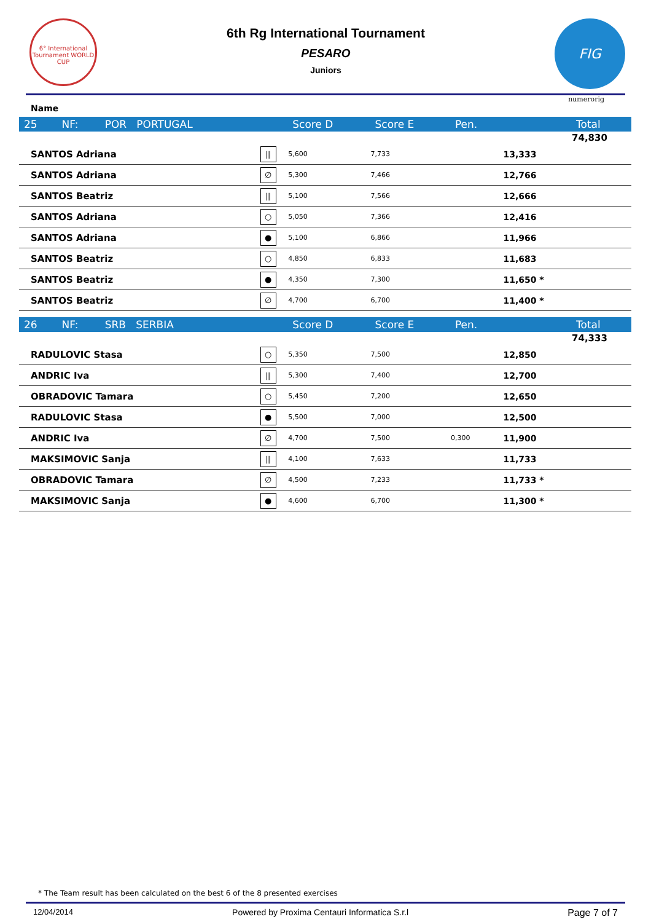6° International Tournament WORLD CUP
6th Rg International Tournament
PESARO
Juniors
FIG
numerorig
Name
| 25 | NF: | POR PORTUGAL | | Score D | Score E | Pen. | | Total |
| | | | | | | | | 74,830 |
| SANTOS Adriana | | | ⫼ | 5,600 | 7,733 | | 13,333 | |
| SANTOS Adriana | | | ∅ | 5,300 | 7,466 | | 12,766 | |
| SANTOS Beatriz | | | ⫼ | 5,100 | 7,566 | | 12,666 | |
| SANTOS Adriana | | | ○ | 5,050 | 7,366 | | 12,416 | |
| SANTOS Adriana | | | ● | 5,100 | 6,866 | | 11,966 | |
| SANTOS Beatriz | | | ○ | 4,850 | 6,833 | | 11,683 | |
| SANTOS Beatriz | | | ● | 4,350 | 7,300 | | 11,650 * | |
| SANTOS Beatriz | | | ∅ | 4,700 | 6,700 | | 11,400 * | |
| 26 | NF: | SRB SERBIA | | Score D | Score E | Pen. | | Total |
| | | | | | | | | 74,333 |
| RADULOVIC Stasa | | | ○ | 5,350 | 7,500 | | 12,850 | |
| ANDRIC Iva | | | ⫼ | 5,300 | 7,400 | | 12,700 | |
| OBRADOVIC Tamara | | | ○ | 5,450 | 7,200 | | 12,650 | |
| RADULOVIC Stasa | | | ● | 5,500 | 7,000 | | 12,500 | |
| ANDRIC Iva | | | ∅ | 4,700 | 7,500 | 0,300 | 11,900 | |
| MAKSIMOVIC Sanja | | | ⫼ | 4,100 | 7,633 | | 11,733 | |
| OBRADOVIC Tamara | | | ∅ | 4,500 | 7,233 | | 11,733 * | |
| MAKSIMOVIC Sanja | | | ● | 4,600 | 6,700 | | 11,300 * | |
* The Team result has been calculated on the best 6 of the 8 presented exercises
12/04/2014 Powered by Proxima Centauri Informatica S.r.l Page 7 of 7